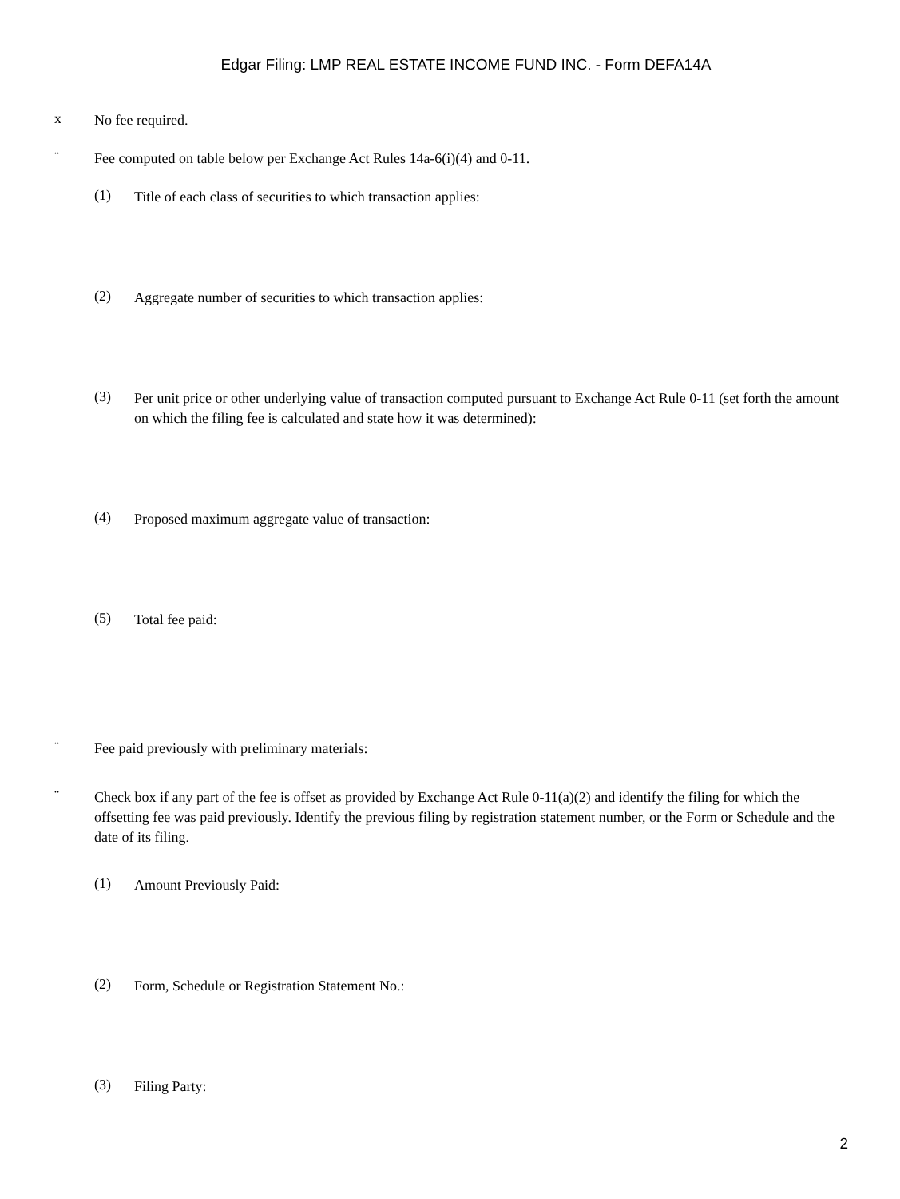Edgar Filing: LMP REAL ESTATE INCOME FUND INC. - Form DEFA14A
x
No fee required.
¨
Fee computed on table below per Exchange Act Rules 14a-6(i)(4) and 0-11.
(1)
Title of each class of securities to which transaction applies:
(2)
Aggregate number of securities to which transaction applies:
(3)
Per unit price or other underlying value of transaction computed pursuant to Exchange Act Rule 0-11 (set forth the amount on which the filing fee is calculated and state how it was determined):
(4)
Proposed maximum aggregate value of transaction:
(5)
Total fee paid:
¨
Fee paid previously with preliminary materials:
¨
Check box if any part of the fee is offset as provided by Exchange Act Rule 0-11(a)(2) and identify the filing for which the offsetting fee was paid previously. Identify the previous filing by registration statement number, or the Form or Schedule and the date of its filing.
(1)
Amount Previously Paid:
(2)
Form, Schedule or Registration Statement No.:
(3)
Filing Party:
2